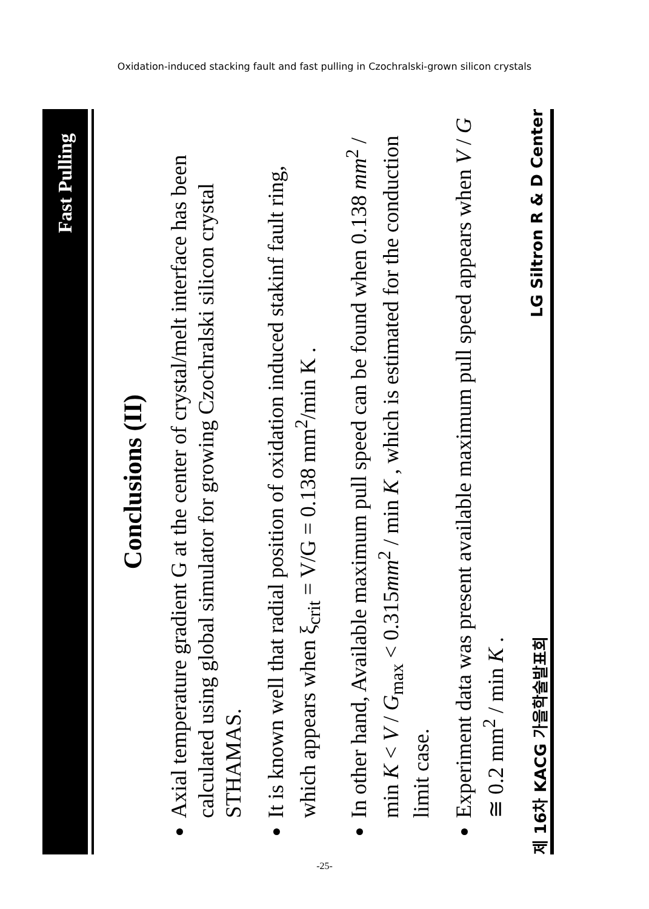Oxidation-induced stacking fault and fast pulling in Czochralski-grown silicon crystals
Fast Pulling
Conclusions (II)
Axial temperature gradient G at the center of crystal/melt interface has been calculated using global simulator for growing Czochralski silicon crystal STHAMAS.
It is known well that radial position of oxidation induced stakinf fault ring, which appears when ξ<sub>crit</sub> = V/G = 0.138 mm<sup>2</sup>/min K .
In other hand, Available maximum pull speed can be found when 0.138 mm<sup>2</sup> / min K < V / G<sub>max</sub> < 0.315mm<sup>2</sup> / min K , which is estimated for the conduction limit case.
Experiment data was present available maximum pull speed appears when V / G ≅ 0.2 mm<sup>2</sup> / min K .
제 16차 KACG 가을학술발표회 LG Siltron R & D Center
-25-